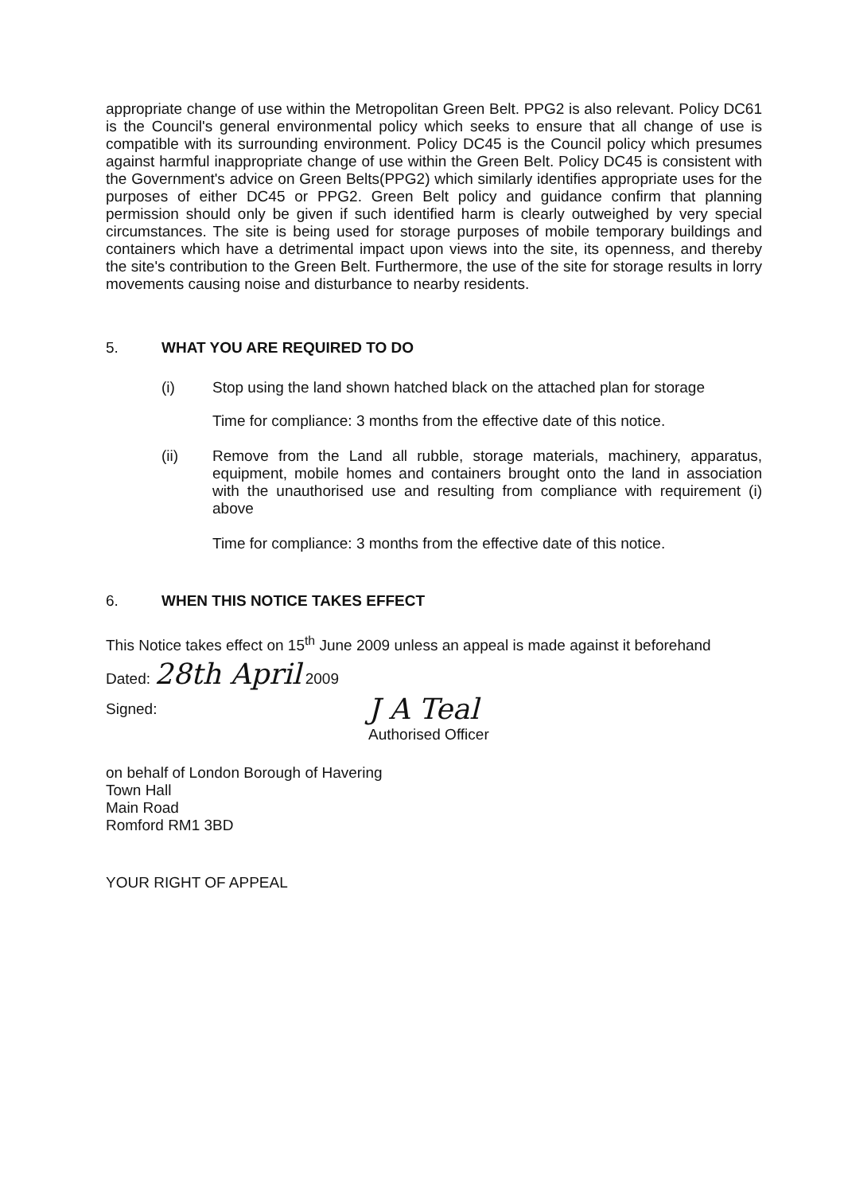appropriate change of use within the Metropolitan Green Belt. PPG2 is also relevant. Policy DC61 is the Council's general environmental policy which seeks to ensure that all change of use is compatible with its surrounding environment. Policy DC45 is the Council policy which presumes against harmful inappropriate change of use within the Green Belt. Policy DC45 is consistent with the Government's advice on Green Belts(PPG2) which similarly identifies appropriate uses for the purposes of either DC45 or PPG2. Green Belt policy and guidance confirm that planning permission should only be given if such identified harm is clearly outweighed by very special circumstances. The site is being used for storage purposes of mobile temporary buildings and containers which have a detrimental impact upon views into the site, its openness, and thereby the site's contribution to the Green Belt. Furthermore, the use of the site for storage results in lorry movements causing noise and disturbance to nearby residents.
5. WHAT YOU ARE REQUIRED TO DO
(i) Stop using the land shown hatched black on the attached plan for storage
Time for compliance: 3 months from the effective date of this notice.
(ii) Remove from the Land all rubble, storage materials, machinery, apparatus, equipment, mobile homes and containers brought onto the land in association with the unauthorised use and resulting from compliance with requirement (i) above
Time for compliance: 3 months from the effective date of this notice.
6. WHEN THIS NOTICE TAKES EFFECT
This Notice takes effect on 15<sup>th</sup> June 2009 unless an appeal is made against it beforehand
Dated: 28th April 2009
Signed:
J A Teal
Authorised Officer
on behalf of London Borough of Havering
Town Hall
Main Road
Romford RM1 3BD
YOUR RIGHT OF APPEAL